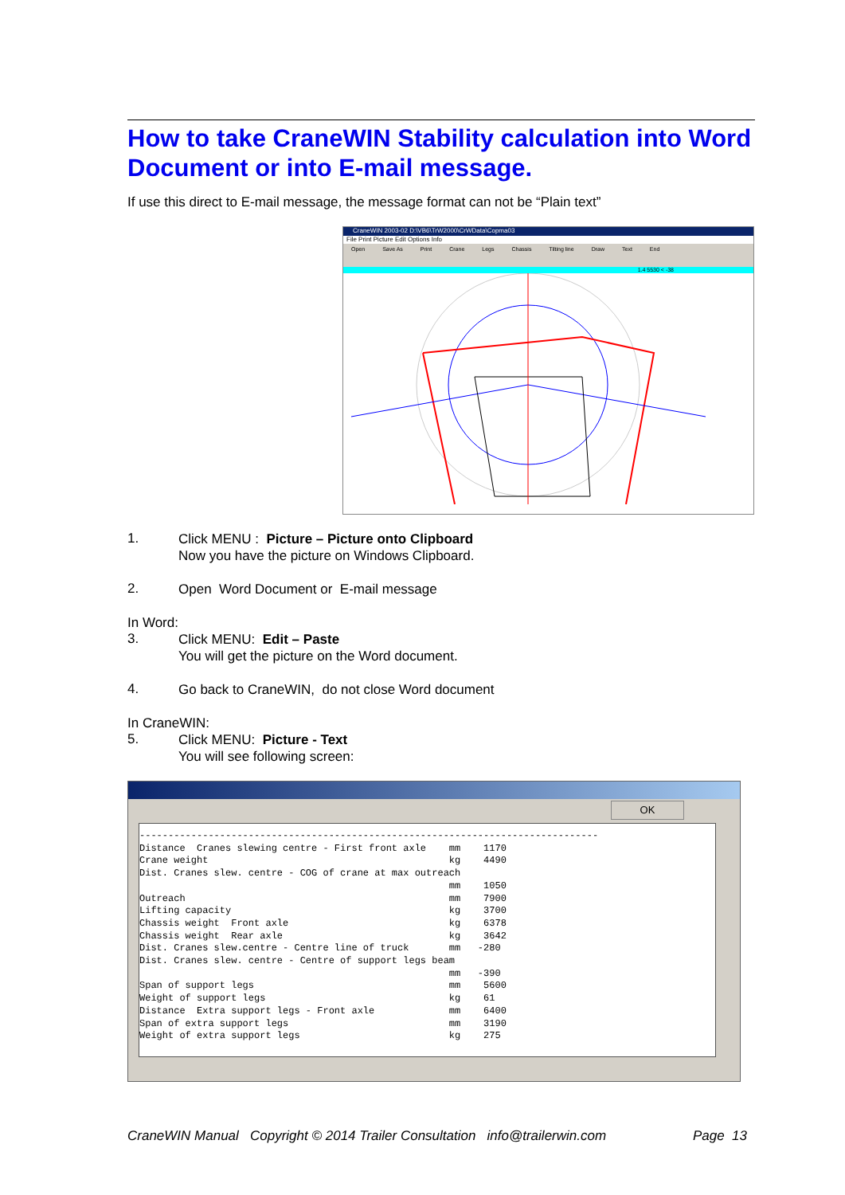How to take CraneWIN Stability calculation into Word Document or into E-mail message.
If use this direct to E-mail message, the message format can not be “Plain text”
CraneWIN 2003-02 D:\VB6\TrW2000\CrWData\Copma03
File Print Picture Edit Options Info
Open Save As Print Crane Legs Chassis Tilting line Draw Text End
1.4 5530 < -38
1.
Click MENU : Picture – Picture onto Clipboard
Now you have the picture on Windows Clipboard.
2.
Open Word Document or E-mail message
In Word:
3.
Click MENU: Edit – Paste
You will get the picture on the Word document.
4.
Go back to CraneWIN, do not close Word document
In CraneWIN:
5.
Click MENU: Picture - Text
You will see following screen:
OK
--------------------------------------------------------------------------------
Distance  Cranes slewing centre - First front axle    mm    1170
Crane weight                                          kg    4490
Dist. Cranes slew. centre - COG of crane at max outreach
                                                      mm    1050
Outreach                                              mm    7900
Lifting capacity                                      kg    3700
Chassis weight  Front axle                            kg    6378
Chassis weight  Rear axle                             kg    3642
Dist. Cranes slew.centre - Centre line of truck       mm   -280
Dist. Cranes slew. centre - Centre of support legs beam
                                                      mm   -390
Span of support legs                                  mm    5600
Weight of support legs                                kg    61
Distance  Extra support legs - Front axle             mm    6400
Span of extra support legs                            mm    3190
Weight of extra support legs                          kg    275
CraneWIN Manual Copyright © 2014 Trailer Consultation info@trailerwin.com Page 13